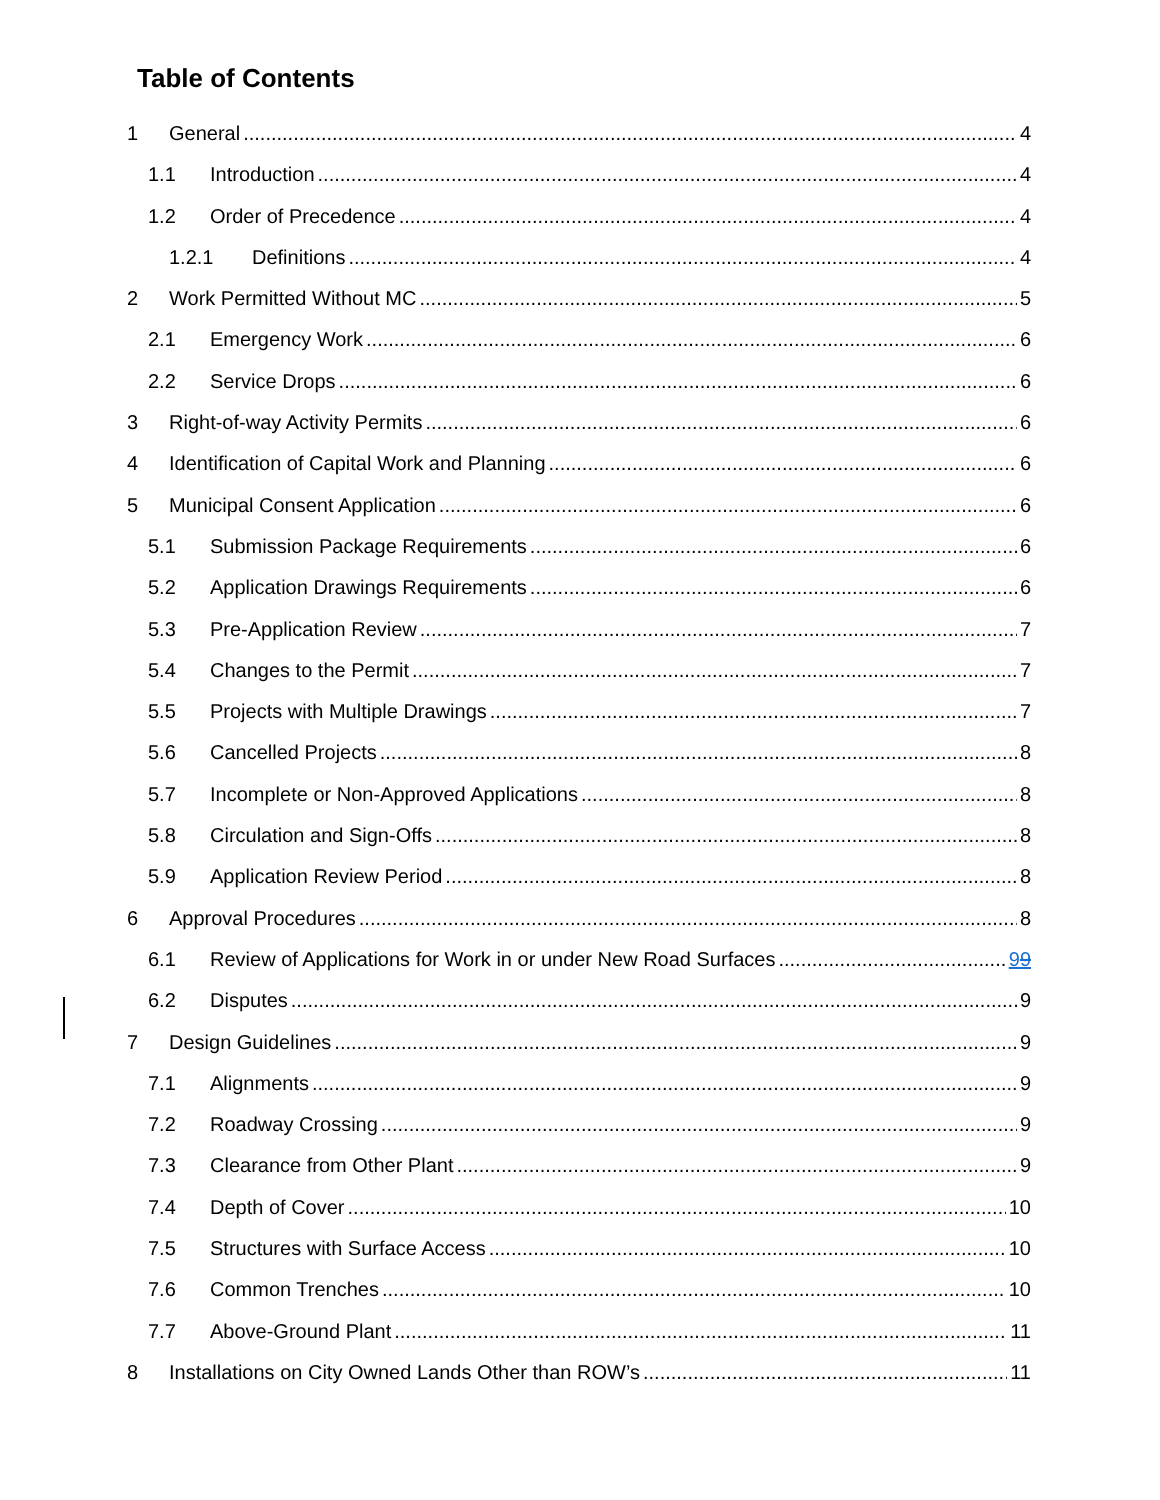Table of Contents
1 General 4
1.1 Introduction 4
1.2 Order of Precedence 4
1.2.1 Definitions 4
2 Work Permitted Without MC 5
2.1 Emergency Work 6
2.2 Service Drops 6
3 Right-of-way Activity Permits 6
4 Identification of Capital Work and Planning 6
5 Municipal Consent Application 6
5.1 Submission Package Requirements 6
5.2 Application Drawings Requirements 6
5.3 Pre-Application Review 7
5.4 Changes to the Permit 7
5.5 Projects with Multiple Drawings 7
5.6 Cancelled Projects 8
5.7 Incomplete or Non-Approved Applications 8
5.8 Circulation and Sign-Offs 8
5.9 Application Review Period 8
6 Approval Procedures 8
6.1 Review of Applications for Work in or under New Road Surfaces 99
6.2 Disputes 9
7 Design Guidelines 9
7.1 Alignments 9
7.2 Roadway Crossing 9
7.3 Clearance from Other Plant 9
7.4 Depth of Cover 10
7.5 Structures with Surface Access 10
7.6 Common Trenches 10
7.7 Above-Ground Plant 11
8 Installations on City Owned Lands Other than ROW’s 11